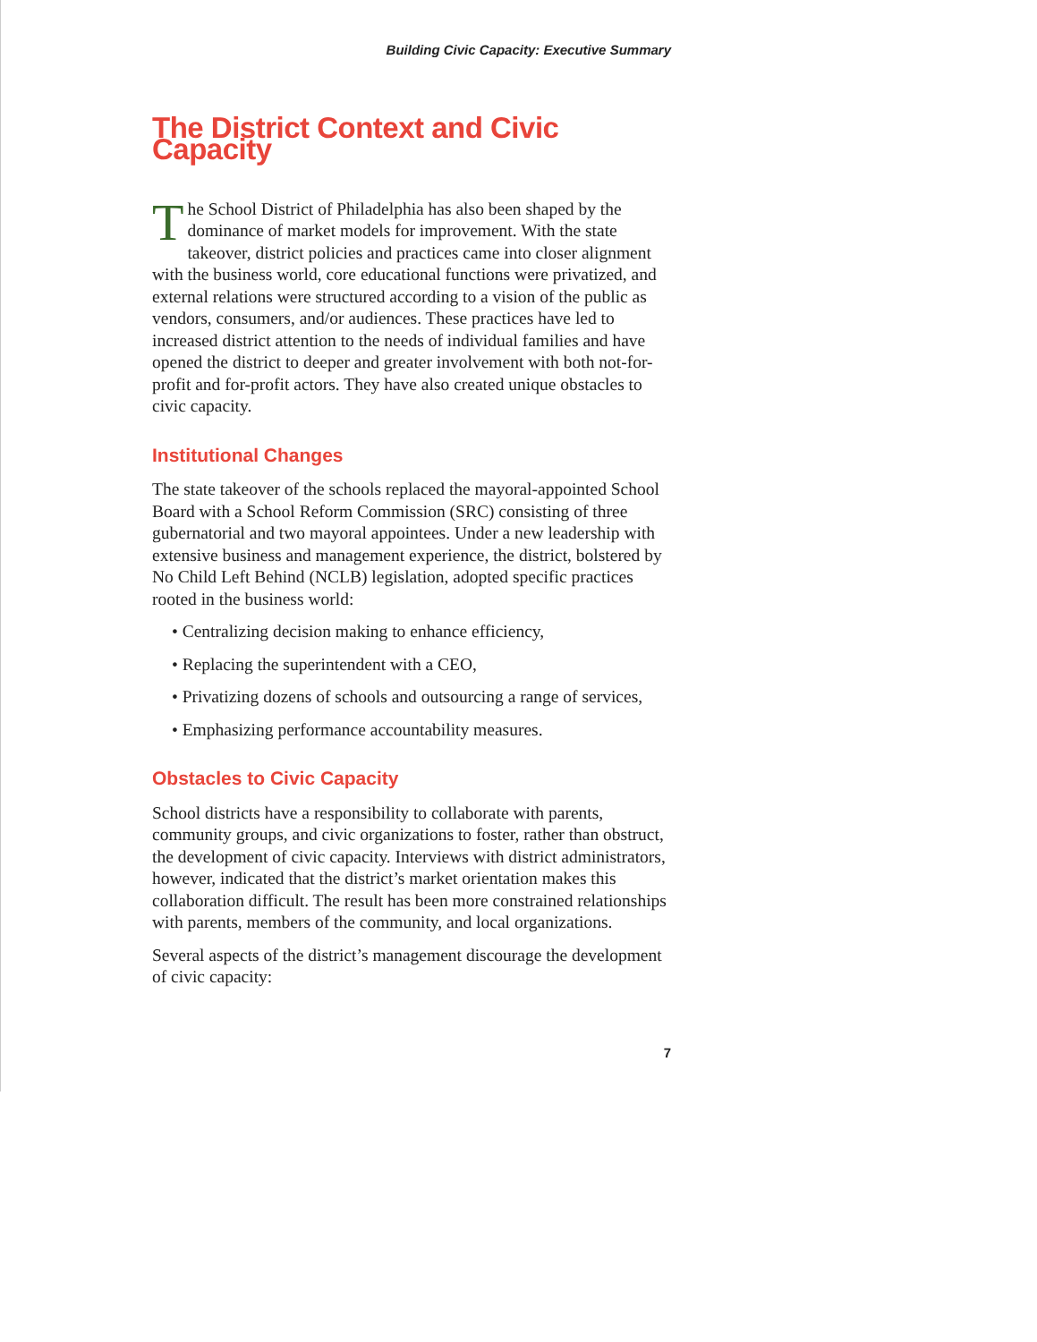Building Civic Capacity: Executive Summary
The District Context and Civic Capacity
The School District of Philadelphia has also been shaped by the dominance of market models for improvement. With the state takeover, district policies and practices came into closer alignment with the business world, core educational functions were privatized, and external relations were structured according to a vision of the public as vendors, consumers, and/or audiences. These practices have led to increased district attention to the needs of individual families and have opened the district to deeper and greater involvement with both not-for-profit and for-profit actors. They have also created unique obstacles to civic capacity.
Institutional Changes
The state takeover of the schools replaced the mayoral-appointed School Board with a School Reform Commission (SRC) consisting of three gubernatorial and two mayoral appointees. Under a new leadership with extensive business and management experience, the district, bolstered by No Child Left Behind (NCLB) legislation, adopted specific practices rooted in the business world:
• Centralizing decision making to enhance efficiency,
• Replacing the superintendent with a CEO,
• Privatizing dozens of schools and outsourcing a range of services,
• Emphasizing performance accountability measures.
Obstacles to Civic Capacity
School districts have a responsibility to collaborate with parents, community groups, and civic organizations to foster, rather than obstruct, the development of civic capacity. Interviews with district administrators, however, indicated that the district’s market orientation makes this collaboration difficult. The result has been more constrained relationships with parents, members of the community, and local organizations.
Several aspects of the district’s management discourage the development of civic capacity:
7